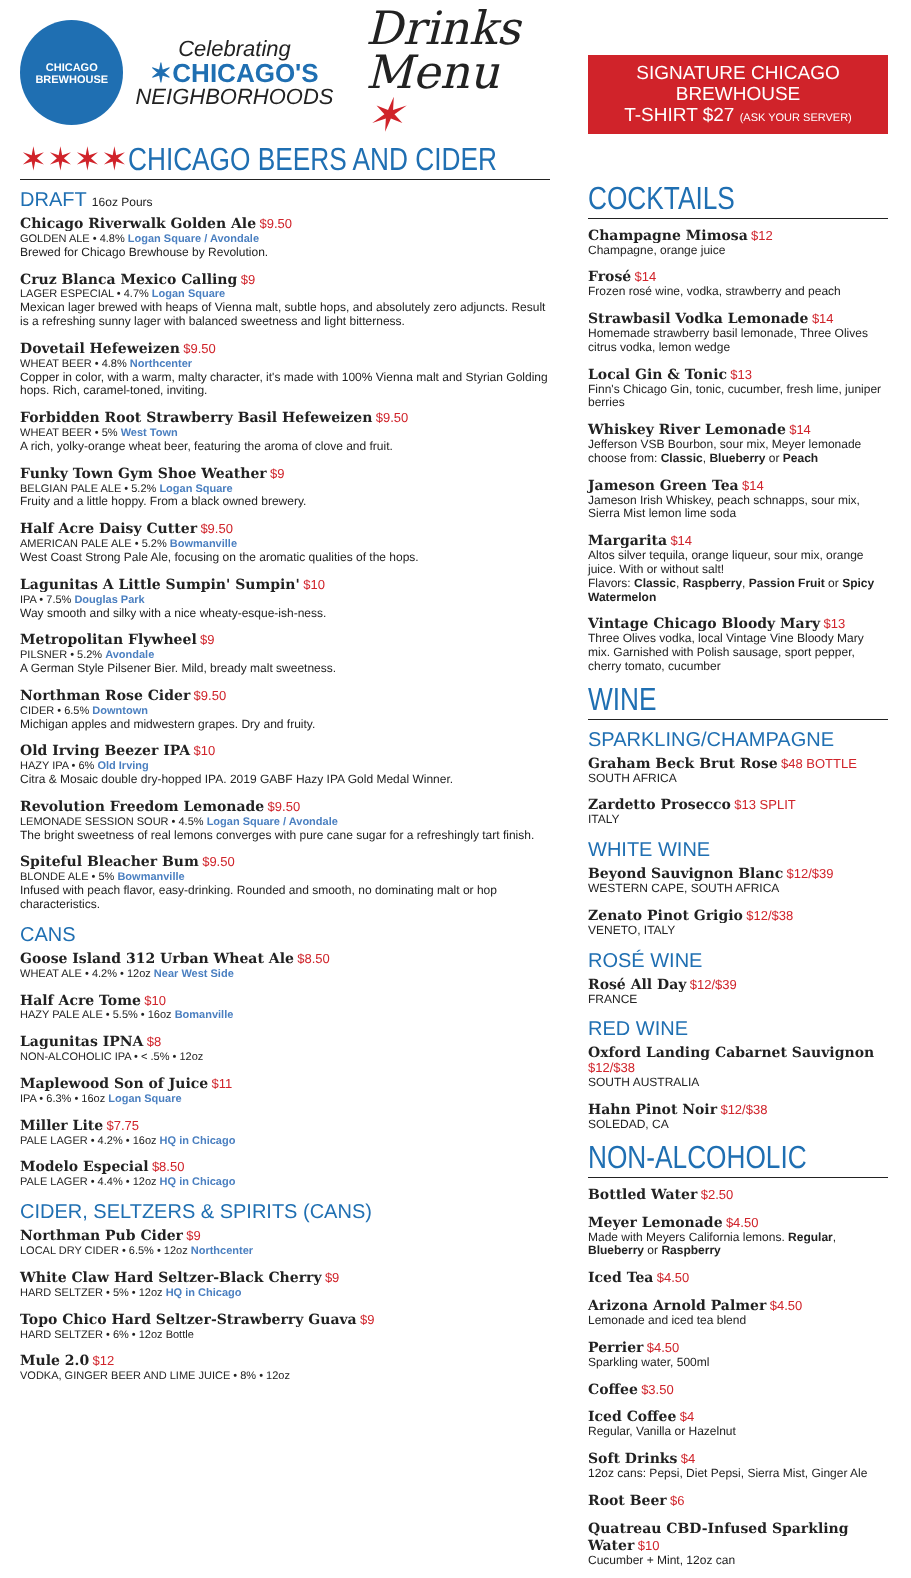CHICAGO BREWHOUSE
Celebrating
✶CHICAGO'S
NEIGHBORHOODS
Drinks
Menu ✶
✶✶✶✶CHICAGO BEERS AND CIDER
DRAFT 16oz Pours
Chicago Riverwalk Golden Ale $9.50
GOLDEN ALE • 4.8% Logan Square / Avondale
Brewed for Chicago Brewhouse by Revolution.
Cruz Blanca Mexico Calling $9
LAGER ESPECIAL • 4.7% Logan Square
Mexican lager brewed with heaps of Vienna malt, subtle hops, and absolutely zero adjuncts. Result is a refreshing sunny lager with balanced sweetness and light bitterness.
Dovetail Hefeweizen $9.50
WHEAT BEER • 4.8% Northcenter
Copper in color, with a warm, malty character, it's made with 100% Vienna malt and Styrian Golding hops. Rich, caramel-toned, inviting.
Forbidden Root Strawberry Basil Hefeweizen $9.50
WHEAT BEER • 5% West Town
A rich, yolky-orange wheat beer, featuring the aroma of clove and fruit.
Funky Town Gym Shoe Weather $9
BELGIAN PALE ALE • 5.2% Logan Square
Fruity and a little hoppy. From a black owned brewery.
Half Acre Daisy Cutter $9.50
AMERICAN PALE ALE • 5.2% Bowmanville
West Coast Strong Pale Ale, focusing on the aromatic qualities of the hops.
Lagunitas A Little Sumpin' Sumpin' $10
IPA • 7.5% Douglas Park
Way smooth and silky with a nice wheaty-esque-ish-ness.
Metropolitan Flywheel $9
PILSNER • 5.2% Avondale
A German Style Pilsener Bier. Mild, bready malt sweetness.
Northman Rose Cider $9.50
CIDER • 6.5% Downtown
Michigan apples and midwestern grapes. Dry and fruity.
Old Irving Beezer IPA $10
HAZY IPA • 6% Old Irving
Citra & Mosaic double dry-hopped IPA. 2019 GABF Hazy IPA Gold Medal Winner.
Revolution Freedom Lemonade $9.50
LEMONADE SESSION SOUR • 4.5% Logan Square / Avondale
The bright sweetness of real lemons converges with pure cane sugar for a refreshingly tart finish.
Spiteful Bleacher Bum $9.50
BLONDE ALE • 5% Bowmanville
Infused with peach flavor, easy-drinking. Rounded and smooth, no dominating malt or hop characteristics.
CANS
Goose Island 312 Urban Wheat Ale $8.50
WHEAT ALE • 4.2% • 12oz Near West Side
Half Acre Tome $10
HAZY PALE ALE • 5.5% • 16oz Bomanville
Lagunitas IPNA $8
NON-ALCOHOLIC IPA • < .5% • 12oz
Maplewood Son of Juice $11
IPA • 6.3% • 16oz Logan Square
Miller Lite $7.75
PALE LAGER • 4.2% • 16oz HQ in Chicago
Modelo Especial $8.50
PALE LAGER • 4.4% • 12oz HQ in Chicago
CIDER, SELTZERS & SPIRITS (CANS)
Northman Pub Cider $9
LOCAL DRY CIDER • 6.5% • 12oz Northcenter
White Claw Hard Seltzer-Black Cherry $9
HARD SELTZER • 5% • 12oz HQ in Chicago
Topo Chico Hard Seltzer-Strawberry Guava $9
HARD SELTZER • 6% • 12oz Bottle
Mule 2.0 $12
VODKA, GINGER BEER AND LIME JUICE • 8% • 12oz
SIGNATURE CHICAGO BREWHOUSE
T-SHIRT $27 (ASK YOUR SERVER)
COCKTAILS
Champagne Mimosa $12
Champagne, orange juice
Frosé $14
Frozen rosé wine, vodka, strawberry and peach
Strawbasil Vodka Lemonade $14
Homemade strawberry basil lemonade, Three Olives citrus vodka, lemon wedge
Local Gin & Tonic $13
Finn's Chicago Gin, tonic, cucumber, fresh lime, juniper berries
Whiskey River Lemonade $14
Jefferson VSB Bourbon, sour mix, Meyer lemonade choose from: Classic, Blueberry or Peach
Jameson Green Tea $14
Jameson Irish Whiskey, peach schnapps, sour mix, Sierra Mist lemon lime soda
Margarita $14
Altos silver tequila, orange liqueur, sour mix, orange juice. With or without salt!
Flavors: Classic, Raspberry, Passion Fruit or Spicy Watermelon
Vintage Chicago Bloody Mary $13
Three Olives vodka, local Vintage Vine Bloody Mary mix. Garnished with Polish sausage, sport pepper, cherry tomato, cucumber
WINE
SPARKLING/CHAMPAGNE
Graham Beck Brut Rose $48 BOTTLE
SOUTH AFRICA
Zardetto Prosecco $13 SPLIT
ITALY
WHITE WINE
Beyond Sauvignon Blanc $12/$39
WESTERN CAPE, SOUTH AFRICA
Zenato Pinot Grigio $12/$38
VENETO, ITALY
ROSÉ WINE
Rosé All Day $12/$39
FRANCE
RED WINE
Oxford Landing Cabarnet Sauvignon $12/$38
SOUTH AUSTRALIA
Hahn Pinot Noir $12/$38
SOLEDAD, CA
NON-ALCOHOLIC
Bottled Water $2.50
Meyer Lemonade $4.50
Made with Meyers California lemons. Regular, Blueberry or Raspberry
Iced Tea $4.50
Arizona Arnold Palmer $4.50
Lemonade and iced tea blend
Perrier $4.50
Sparkling water, 500ml
Coffee $3.50
Iced Coffee $4
Regular, Vanilla or Hazelnut
Soft Drinks $4
12oz cans: Pepsi, Diet Pepsi, Sierra Mist, Ginger Ale
Root Beer $6
Quatreau CBD-Infused Sparkling Water $10
Cucumber + Mint, 12oz can